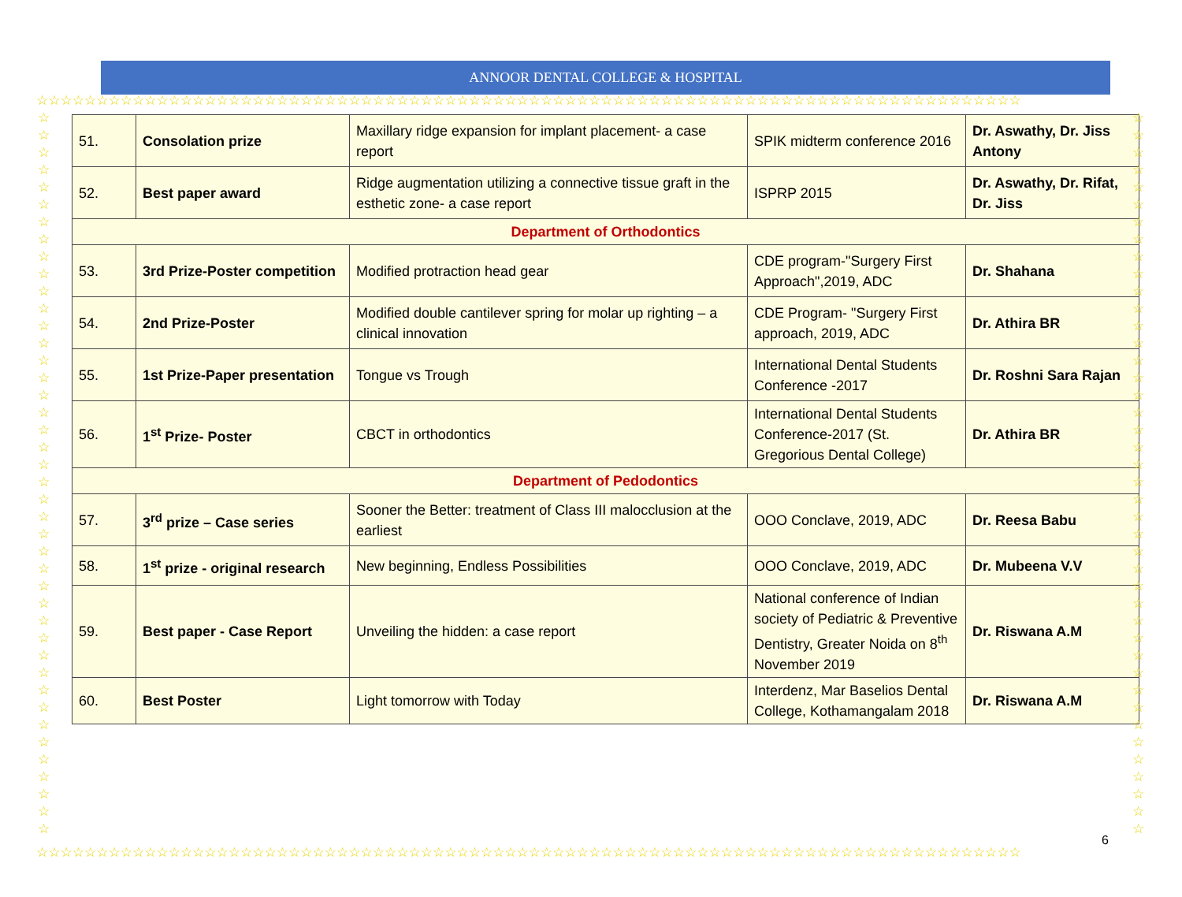☆☆☆☆☆☆☆☆☆☆☆☆☆☆☆☆☆☆☆☆☆☆☆☆☆☆☆☆☆☆☆☆☆☆☆☆☆☆☆☆☆☆☆☆☆☆☆☆☆☆☆☆☆☆☆☆☆☆☆☆☆☆☆☆☆☆☆☆☆☆☆☆☆☆☆☆☆☆☆☆☆☆
☆☆☆☆☆☆☆☆☆☆☆☆☆☆☆☆☆☆☆☆☆☆☆☆☆☆☆☆☆☆☆☆☆☆☆☆☆☆☆☆☆☆☆☆☆☆☆☆☆☆☆☆☆☆☆☆☆☆☆☆☆☆☆☆☆☆☆☆☆☆☆☆☆☆☆☆☆☆☆☆☆☆
☆☆☆☆☆☆☆☆☆☆☆☆☆☆☆☆☆☆☆☆☆☆☆☆☆☆☆☆☆☆☆☆☆☆☆☆☆☆☆☆☆☆
☆☆☆☆☆☆☆☆☆☆☆☆☆☆☆☆☆☆☆☆☆☆☆☆☆☆☆☆☆☆☆☆☆☆☆☆☆☆☆☆☆☆
ANNOOR DENTAL COLLEGE & HOSPITAL
| 51. | Consolation prize | Maxillary ridge expansion for implant placement- a case report | SPIK midterm conference 2016 | Dr. Aswathy, Dr. Jiss Antony |
| 52. | Best paper award | Ridge augmentation utilizing a connective tissue graft in the esthetic zone- a case report | ISPRP 2015 | Dr. Aswathy, Dr. Rifat, Dr. Jiss |
| Department of Orthodontics | | | | |
| 53. | 3rd Prize-Poster competition | Modified protraction head gear | CDE program-"Surgery First Approach",2019, ADC | Dr. Shahana |
| 54. | 2nd Prize-Poster | Modified double cantilever spring for molar up righting – a clinical innovation | CDE Program- "Surgery First approach, 2019, ADC | Dr. Athira BR |
| 55. | 1st Prize-Paper presentation | Tongue vs Trough | International Dental Students Conference -2017 | Dr. Roshni Sara Rajan |
| 56. | 1<sup>st</sup> Prize- Poster | CBCT in orthodontics | International Dental Students Conference-2017 (St. Gregorious Dental College) | Dr. Athira BR |
| Department of Pedodontics | | | | |
| 57. | 3<sup>rd</sup> prize – Case series | Sooner the Better: treatment of Class III malocclusion at the earliest | OOO Conclave, 2019, ADC | Dr. Reesa Babu |
| 58. | 1<sup>st</sup> prize - original research | New beginning, Endless Possibilities | OOO Conclave, 2019, ADC | Dr. Mubeena V.V |
| 59. | Best paper - Case Report | Unveiling the hidden: a case report | National conference of Indian society of Pediatric & Preventive Dentistry, Greater Noida on 8<sup>th</sup> November 2019 | Dr. Riswana A.M |
| 60. | Best Poster | Light tomorrow with Today | Interdenz, Mar Baselios Dental College, Kothamangalam 2018 | Dr. Riswana A.M |
6